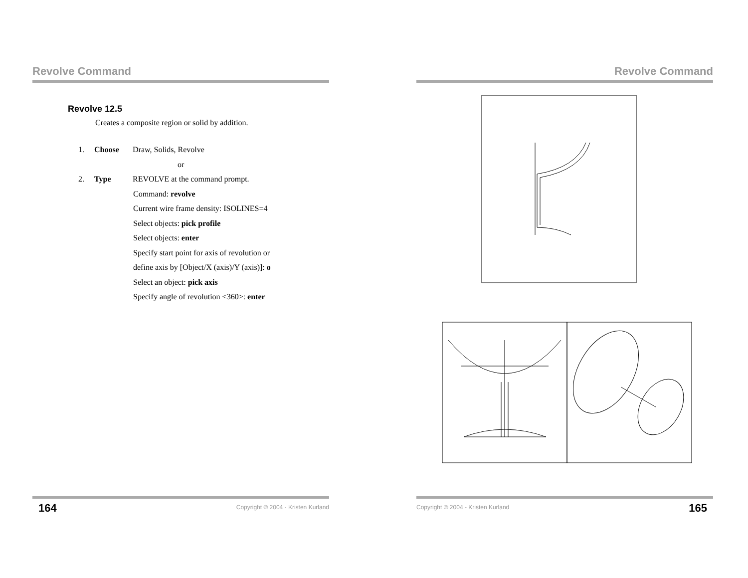Revolve Command
Revolve 12.5
Creates a composite region or solid by addition.
1. Choose Draw, Solids, Revolve
or
2. Type REVOLVE at the command prompt.
Command: revolve
Current wire frame density: ISOLINES=4
Select objects: pick profile
Select objects: enter
Specify start point for axis of revolution or
define axis by [Object/X (axis)/Y (axis)]: o
Select an object: pick axis
Specify angle of revolution <360>: enter
Revolve Command
164 Copyright © 2004 - Kristen Kurland Copyright © 2004 - Kristen Kurland 165